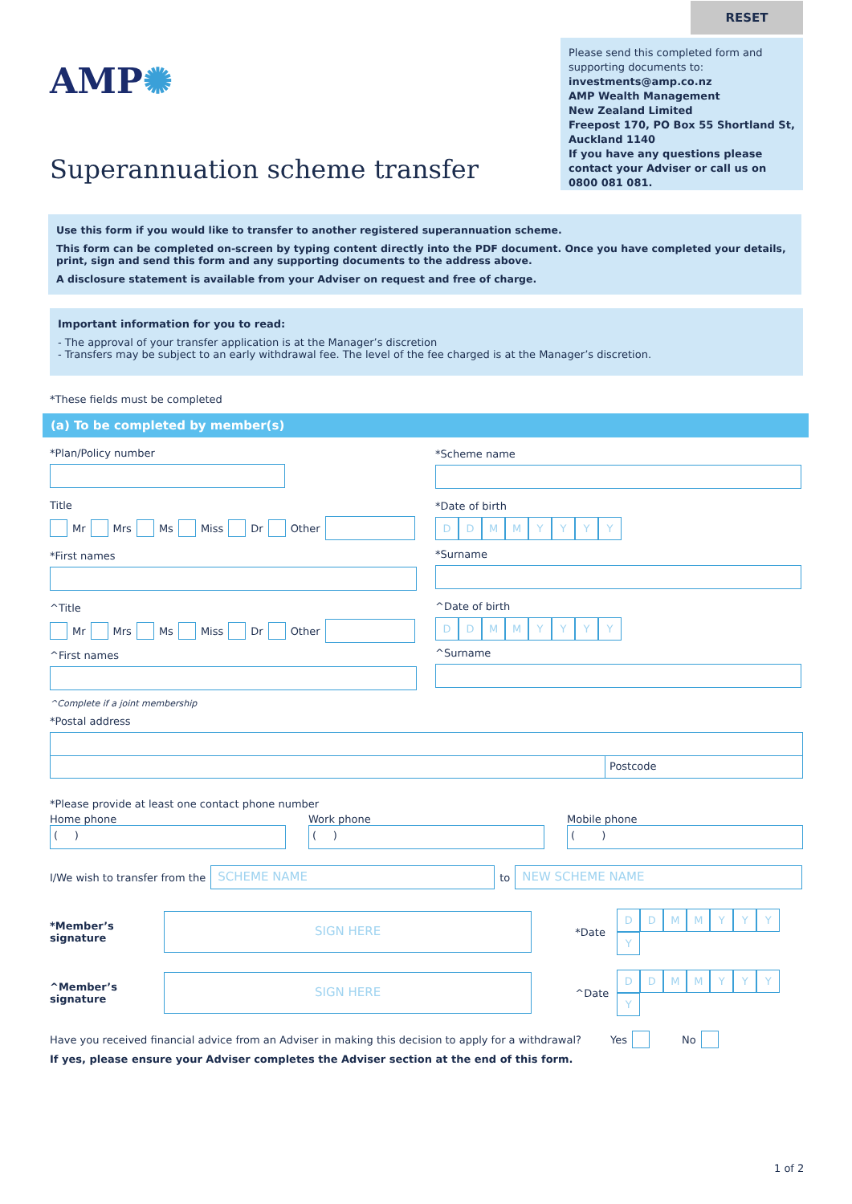RESET
AMP✺
Superannuation scheme transfer
Please send this completed form and supporting documents to:
investments@amp.co.nz
AMP Wealth Management
New Zealand Limited
Freepost 170, PO Box 55 Shortland St, Auckland 1140
If you have any questions please contact your Adviser or call us on 0800 081 081.
Use this form if you would like to transfer to another registered superannuation scheme.
This form can be completed on-screen by typing content directly into the PDF document. Once you have completed your details, print, sign and send this form and any supporting documents to the address above.
A disclosure statement is available from your Adviser on request and free of charge.
Important information for you to read:
- The approval of your transfer application is at the Manager’s discretion
- Transfers may be subject to an early withdrawal fee. The level of the fee charged is at the Manager’s discretion.
*These fields must be completed
(a) To be completed by member(s)
*Plan/Policy number
Title
Mr Mrs Ms Miss Dr Other
*First names
^Title
Mr Mrs Ms Miss Dr Other
^First names
^Complete if a joint membership
*Scheme name
*Date of birth
DDMMYYYY
*Surname
^Date of birth
DDMMYYYY
^Surname
*Postal address
Postcode
*Please provide at least one contact phone number
Home phone
( )
Work phone
( )
Mobile phone
( )
I/We wish to transfer from the SCHEME NAME to NEW SCHEME NAME
*Member’s signature SIGN HERE *Date DDMMYYYY
^Member’s signature SIGN HERE ^Date DDMMYYYY
Have you received financial advice from an Adviser in making this decision to apply for a withdrawal? Yes No
If yes, please ensure your Adviser completes the Adviser section at the end of this form.
1 of 2